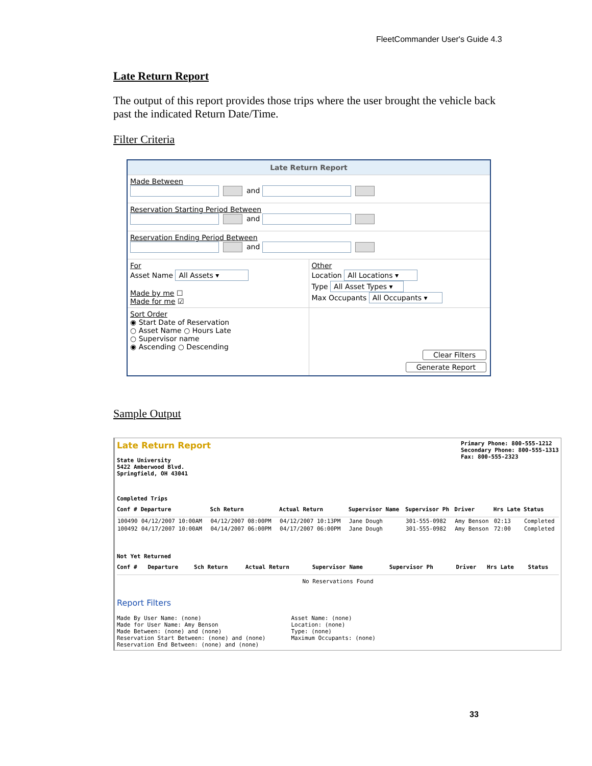FleetCommander User's Guide 4.3
Late Return Report
The output of this report provides those trips where the user brought the vehicle back past the indicated Return Date/Time.
Filter Criteria
Late Return Report
Made Between
and
Reservation Starting Period Between
and
Reservation Ending Period Between
and
For
Asset Name All Assets ▾
Made by me ☐
Made for me ☑
Other
Location All Locations ▾
Type All Asset Types ▾
Max Occupants All Occupants ▾
Sort Order
◉ Start Date of Reservation
○ Asset Name ○ Hours Late
○ Supervisor name
◉ Ascending ○ Descending
Clear Filters
Generate Report
Sample Output
Late Return Report
State University
5422 Amberwood Blvd.
Springfield, OH 43041
Primary Phone: 800-555-1212
Secondary Phone: 800-555-1313
Fax: 800-555-2323
Completed Trips
| Conf # | Departure | Sch Return | Actual Return | Supervisor Name | Supervisor Ph | Driver | Hrs Late | Status |
| --- | --- | --- | --- | --- | --- | --- | --- | --- |
| 100490 | 04/12/2007 10:00AM | 04/12/2007 08:00PM | 04/12/2007 10:13PM | Jane Dough | 301-555-0982 | Amy Benson | 02:13 | Completed |
| 100492 | 04/17/2007 10:00AM | 04/14/2007 06:00PM | 04/17/2007 06:00PM | Jane Dough | 301-555-0982 | Amy Benson | 72:00 | Completed |
Not Yet Returned
| Conf # | Departure | Sch Return | Actual Return | Supervisor Name | Supervisor Ph | Driver | Hrs Late | Status |
| --- | --- | --- | --- | --- | --- | --- | --- | --- |
| No Reservations Found | | | | | | | | |
Report Filters
Made By User Name: (none)
Made for User Name: Amy Benson
Made Between: (none) and (none)
Reservation Start Between: (none) and (none)
Reservation End Between: (none) and (none)
Asset Name: (none)
Location: (none)
Type: (none)
Maximum Occupants: (none)
33